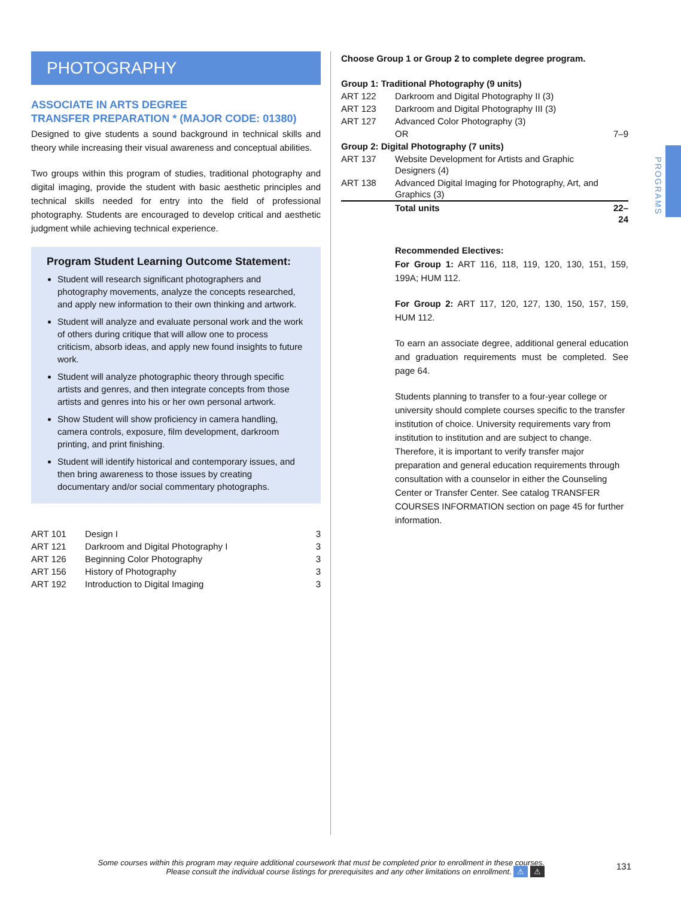PHOTOGRAPHY
ASSOCIATE IN ARTS DEGREE
TRANSFER PREPARATION * (MAJOR CODE: 01380)
Designed to give students a sound background in technical skills and theory while increasing their visual awareness and conceptual abilities.
Two groups within this program of studies, traditional photography and digital imaging, provide the student with basic aesthetic principles and technical skills needed for entry into the field of professional photography. Students are encouraged to develop critical and aesthetic judgment while achieving technical experience.
Program Student Learning Outcome Statement:
Student will research significant photographers and photography movements, analyze the concepts researched, and apply new information to their own thinking and artwork.
Student will analyze and evaluate personal work and the work of others during critique that will allow one to process criticism, absorb ideas, and apply new found insights to future work.
Student will analyze photographic theory through specific artists and genres, and then integrate concepts from those artists and genres into his or her own personal artwork.
Show Student will show proficiency in camera handling, camera controls, exposure, film development, darkroom printing, and print finishing.
Student will identify historical and contemporary issues, and then bring awareness to those issues by creating documentary and/or social commentary photographs.
| ART 101 | Design I | 3 |
| ART 121 | Darkroom and Digital Photography I | 3 |
| ART 126 | Beginning Color Photography | 3 |
| ART 156 | History of Photography | 3 |
| ART 192 | Introduction to Digital Imaging | 3 |
Choose Group 1 or Group 2 to complete degree program.
| Group 1: Traditional Photography (9 units) | | |
| ART 122 | Darkroom and Digital Photography II (3) | |
| ART 123 | Darkroom and Digital Photography III (3) | |
| ART 127 | Advanced Color Photography (3) | |
| | OR | 7–9 |
| Group 2: Digital Photography (7 units) | | |
| ART 137 | Website Development for Artists and Graphic Designers (4) | |
| ART 138 | Advanced Digital Imaging for Photography, Art, and Graphics (3) | |
| | Total units | 22–24 |
Recommended Electives:
For Group 1: ART 116, 118, 119, 120, 130, 151, 159, 199A; HUM 112.
For Group 2: ART 117, 120, 127, 130, 150, 157, 159, HUM 112.
To earn an associate degree, additional general education and graduation requirements must be completed. See page 64.
Students planning to transfer to a four-year college or university should complete courses specific to the transfer institution of choice. University requirements vary from institution to institution and are subject to change. Therefore, it is important to verify transfer major preparation and general education requirements through consultation with a counselor in either the Counseling Center or Transfer Center. See catalog TRANSFER COURSES INFORMATION section on page 45 for further information.
PROGRAMS
Some courses within this program may require additional coursework that must be completed prior to enrollment in these courses.
Please consult the individual course listings for prerequisites and any other limitations on enrollment. ⚠ ⚠
131